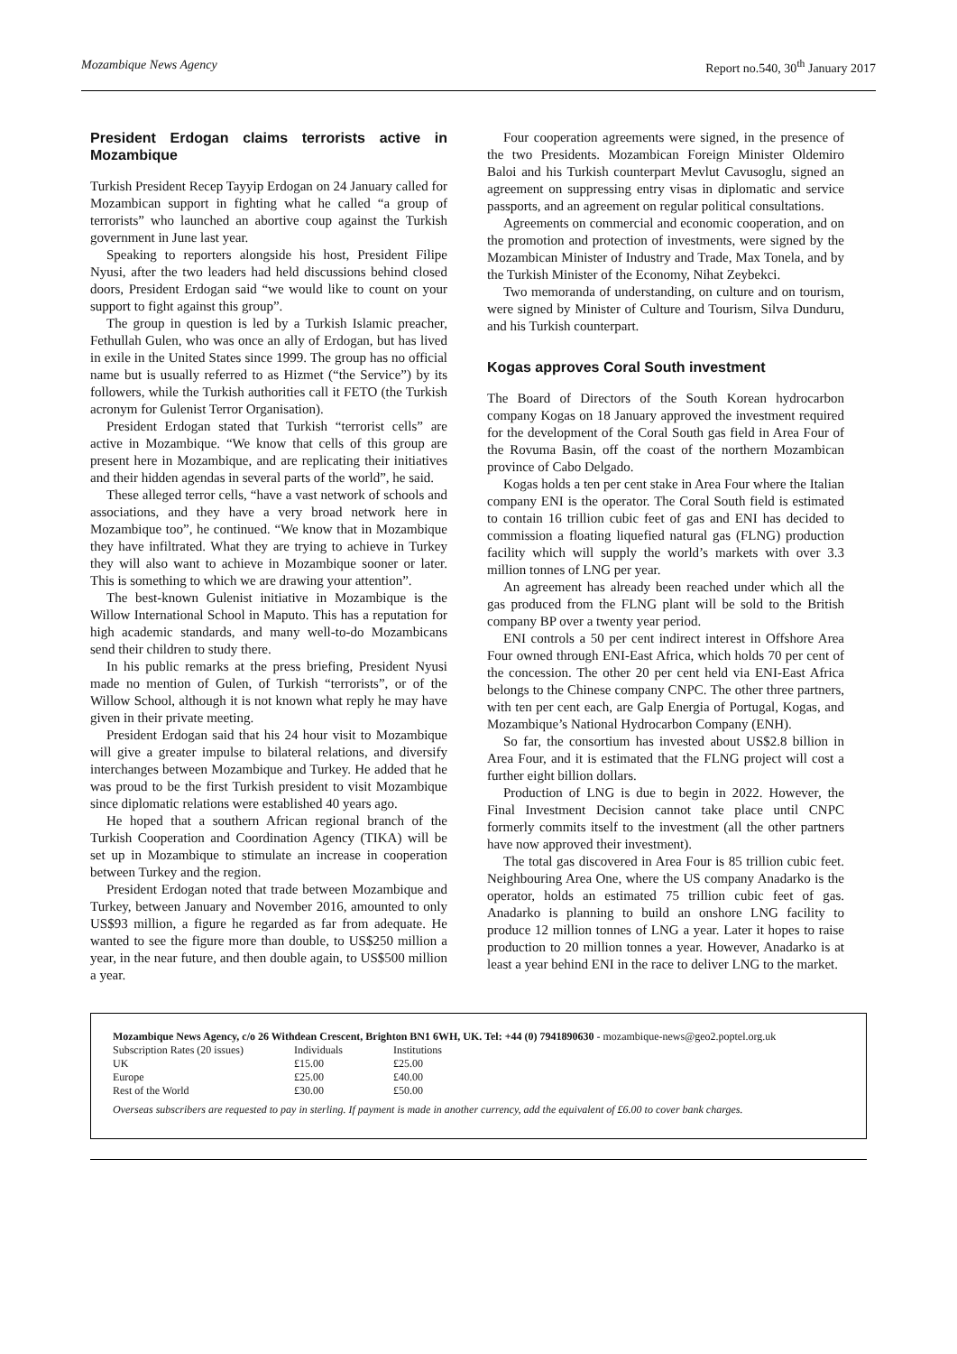Mozambique News Agency Report no.540, 30<sup>th</sup> January 2017
President Erdogan claims terrorists active in Mozambique
Turkish President Recep Tayyip Erdogan on 24 January called for Mozambican support in fighting what he called “a group of terrorists” who launched an abortive coup against the Turkish government in June last year.
Speaking to reporters alongside his host, President Filipe Nyusi, after the two leaders had held discussions behind closed doors, President Erdogan said “we would like to count on your support to fight against this group”.
The group in question is led by a Turkish Islamic preacher, Fethullah Gulen, who was once an ally of Erdogan, but has lived in exile in the United States since 1999. The group has no official name but is usually referred to as Hizmet (“the Service”) by its followers, while the Turkish authorities call it FETO (the Turkish acronym for Gulenist Terror Organisation).
President Erdogan stated that Turkish “terrorist cells” are active in Mozambique. “We know that cells of this group are present here in Mozambique, and are replicating their initiatives and their hidden agendas in several parts of the world”, he said.
These alleged terror cells, “have a vast network of schools and associations, and they have a very broad network here in Mozambique too”, he continued. “We know that in Mozambique they have infiltrated. What they are trying to achieve in Turkey they will also want to achieve in Mozambique sooner or later. This is something to which we are drawing your attention”.
The best-known Gulenist initiative in Mozambique is the Willow International School in Maputo. This has a reputation for high academic standards, and many well-to-do Mozambicans send their children to study there.
In his public remarks at the press briefing, President Nyusi made no mention of Gulen, of Turkish “terrorists”, or of the Willow School, although it is not known what reply he may have given in their private meeting.
President Erdogan said that his 24 hour visit to Mozambique will give a greater impulse to bilateral relations, and diversify interchanges between Mozambique and Turkey. He added that he was proud to be the first Turkish president to visit Mozambique since diplomatic relations were established 40 years ago.
He hoped that a southern African regional branch of the Turkish Cooperation and Coordination Agency (TIKA) will be set up in Mozambique to stimulate an increase in cooperation between Turkey and the region.
President Erdogan noted that trade between Mozambique and Turkey, between January and November 2016, amounted to only US$93 million, a figure he regarded as far from adequate. He wanted to see the figure more than double, to US$250 million a year, in the near future, and then double again, to US$500 million a year.
Four cooperation agreements were signed, in the presence of the two Presidents. Mozambican Foreign Minister Oldemiro Baloi and his Turkish counterpart Mevlut Cavusoglu, signed an agreement on suppressing entry visas in diplomatic and service passports, and an agreement on regular political consultations.
Agreements on commercial and economic cooperation, and on the promotion and protection of investments, were signed by the Mozambican Minister of Industry and Trade, Max Tonela, and by the Turkish Minister of the Economy, Nihat Zeybekci.
Two memoranda of understanding, on culture and on tourism, were signed by Minister of Culture and Tourism, Silva Dunduru, and his Turkish counterpart.
Kogas approves Coral South investment
The Board of Directors of the South Korean hydrocarbon company Kogas on 18 January approved the investment required for the development of the Coral South gas field in Area Four of the Rovuma Basin, off the coast of the northern Mozambican province of Cabo Delgado.
Kogas holds a ten per cent stake in Area Four where the Italian company ENI is the operator. The Coral South field is estimated to contain 16 trillion cubic feet of gas and ENI has decided to commission a floating liquefied natural gas (FLNG) production facility which will supply the world’s markets with over 3.3 million tonnes of LNG per year.
An agreement has already been reached under which all the gas produced from the FLNG plant will be sold to the British company BP over a twenty year period.
ENI controls a 50 per cent indirect interest in Offshore Area Four owned through ENI-East Africa, which holds 70 per cent of the concession. The other 20 per cent held via ENI-East Africa belongs to the Chinese company CNPC. The other three partners, with ten per cent each, are Galp Energia of Portugal, Kogas, and Mozambique’s National Hydrocarbon Company (ENH).
So far, the consortium has invested about US$2.8 billion in Area Four, and it is estimated that the FLNG project will cost a further eight billion dollars.
Production of LNG is due to begin in 2022. However, the Final Investment Decision cannot take place until CNPC formerly commits itself to the investment (all the other partners have now approved their investment).
The total gas discovered in Area Four is 85 trillion cubic feet. Neighbouring Area One, where the US company Anadarko is the operator, holds an estimated 75 trillion cubic feet of gas. Anadarko is planning to build an onshore LNG facility to produce 12 million tonnes of LNG a year. Later it hopes to raise production to 20 million tonnes a year. However, Anadarko is at least a year behind ENI in the race to deliver LNG to the market.
Mozambique News Agency, c/o 26 Withdean Crescent, Brighton BN1 6WH, UK. Tel: +44 (0) 7941890630 - mozambique-news@geo2.poptel.org.uk
| Subscription Rates (20 issues) | Individuals | Institutions |
| UK | £15.00 | £25.00 |
| Europe | £25.00 | £40.00 |
| Rest of the World | £30.00 | £50.00 |
Overseas subscribers are requested to pay in sterling. If payment is made in another currency, add the equivalent of £6.00 to cover bank charges.